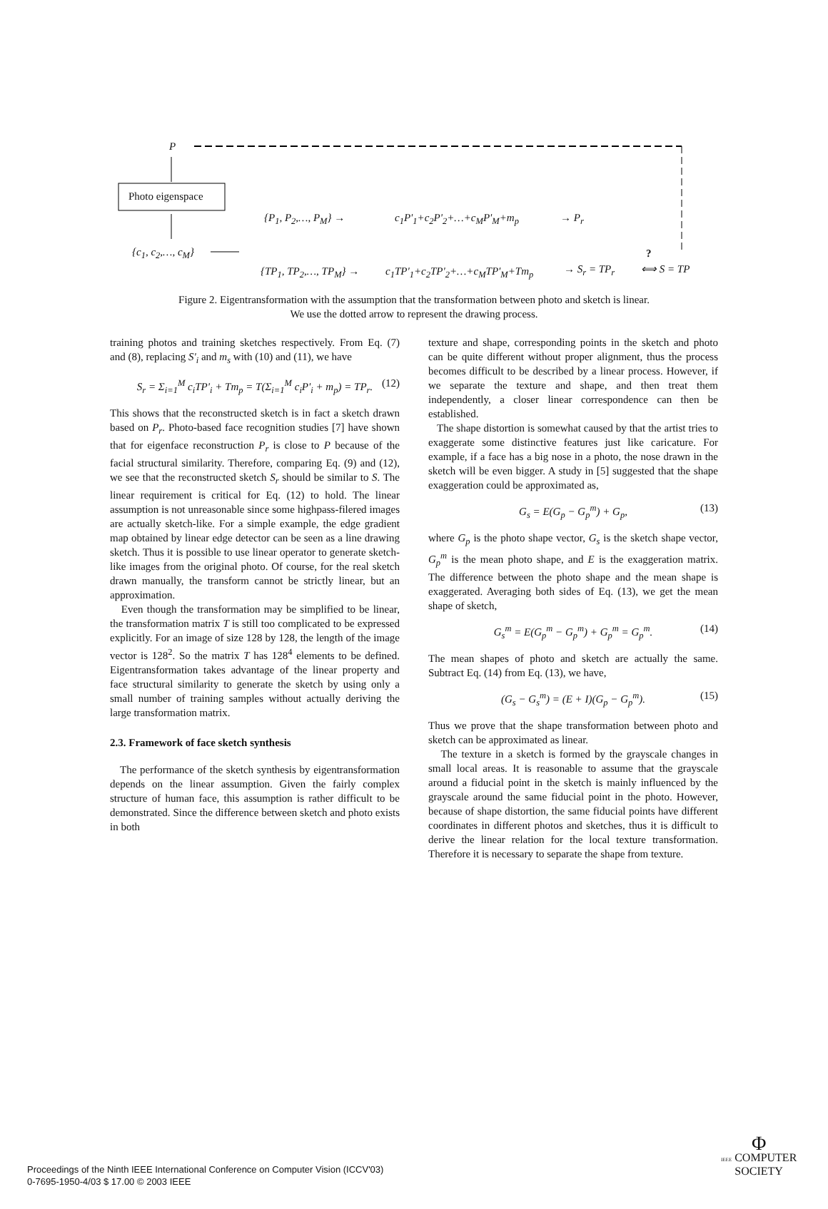P
Photo eigenspace
{c<sub>1</sub>, c<sub>2</sub>,…, c<sub>M</sub>}
{P<sub>1</sub>, P<sub>2</sub>,…, P<sub>M</sub>} → c<sub>1</sub>P'<sub>1</sub>+c<sub>2</sub>P'<sub>2</sub>+…+c<sub>M</sub>P'<sub>M</sub>+m<sub>p</sub> → P<sub>r</sub>
{TP<sub>1</sub>, TP<sub>2</sub>,…, TP<sub>M</sub>} → c<sub>1</sub>TP'<sub>1</sub>+c<sub>2</sub>TP'<sub>2</sub>+…+c<sub>M</sub>TP'<sub>M</sub>+Tm<sub>p</sub> → S<sub>r</sub> = TP<sub>r</sub>
?
⟺ S = TP
Figure 2. Eigentransformation with the assumption that the transformation between photo and sketch is linear.
We use the dotted arrow to represent the drawing process.
training photos and training sketches respectively. From Eq. (7) and (8), replacing S'<sub>i</sub> and m<sub>s</sub> with (10) and (11), we have
S<sub>r</sub> = Σ<sub>i=1</sub><sup>M</sup> c<sub>i</sub>TP'<sub>i</sub> + Tm<sub>p</sub> = T(Σ<sub>i=1</sub><sup>M</sup> c<sub>i</sub>P'<sub>i</sub> + m<sub>p</sub>) = TP<sub>r</sub>. (12)
This shows that the reconstructed sketch is in fact a sketch drawn based on P<sub>r</sub>. Photo-based face recognition studies [7] have shown that for eigenface reconstruction P<sub>r</sub> is close to P because of the facial structural similarity. Therefore, comparing Eq. (9) and (12), we see that the reconstructed sketch S<sub>r</sub> should be similar to S. The linear requirement is critical for Eq. (12) to hold. The linear assumption is not unreasonable since some highpass-filered images are actually sketch-like. For a simple example, the edge gradient map obtained by linear edge detector can be seen as a line drawing sketch. Thus it is possible to use linear operator to generate sketch-like images from the original photo. Of course, for the real sketch drawn manually, the transform cannot be strictly linear, but an approximation.
Even though the transformation may be simplified to be linear, the transformation matrix T is still too complicated to be expressed explicitly. For an image of size 128 by 128, the length of the image vector is 128<sup>2</sup>. So the matrix T has 128<sup>4</sup> elements to be defined. Eigentransformation takes advantage of the linear property and face structural similarity to generate the sketch by using only a small number of training samples without actually deriving the large transformation matrix.
2.3. Framework of face sketch synthesis
The performance of the sketch synthesis by eigentransformation depends on the linear assumption. Given the fairly complex structure of human face, this assumption is rather difficult to be demonstrated. Since the difference between sketch and photo exists in both
texture and shape, corresponding points in the sketch and photo can be quite different without proper alignment, thus the process becomes difficult to be described by a linear process. However, if we separate the texture and shape, and then treat them independently, a closer linear correspondence can then be established.
The shape distortion is somewhat caused by that the artist tries to exaggerate some distinctive features just like caricature. For example, if a face has a big nose in a photo, the nose drawn in the sketch will be even bigger. A study in [5] suggested that the shape exaggeration could be approximated as,
G<sub>s</sub> = E(G<sub>p</sub> − G<sub>p</sub><sup>m</sup>) + G<sub>p</sub>, (13)
where G<sub>p</sub> is the photo shape vector, G<sub>s</sub> is the sketch shape vector, G<sub>p</sub><sup>m</sup> is the mean photo shape, and E is the exaggeration matrix. The difference between the photo shape and the mean shape is exaggerated. Averaging both sides of Eq. (13), we get the mean shape of sketch,
G<sub>s</sub><sup>m</sup> = E(G<sub>p</sub><sup>m</sup> − G<sub>p</sub><sup>m</sup>) + G<sub>p</sub><sup>m</sup> = G<sub>p</sub><sup>m</sup>. (14)
The mean shapes of photo and sketch are actually the same. Subtract Eq. (14) from Eq. (13), we have,
(G<sub>s</sub> − G<sub>s</sub><sup>m</sup>) = (E + I)(G<sub>p</sub> − G<sub>p</sub><sup>m</sup>). (15)
Thus we prove that the shape transformation between photo and sketch can be approximated as linear.
The texture in a sketch is formed by the grayscale changes in small local areas. It is reasonable to assume that the grayscale around a fiducial point in the sketch is mainly influenced by the grayscale around the same fiducial point in the photo. However, because of shape distortion, the same fiducial points have different coordinates in different photos and sketches, thus it is difficult to derive the linear relation for the local texture transformation. Therefore it is necessary to separate the shape from texture.
Proceedings of the Ninth IEEE International Conference on Computer Vision (ICCV'03)
0-7695-1950-4/03 $ 17.00 © 2003 IEEE
Φ
IEEE COMPUTER
SOCIETY